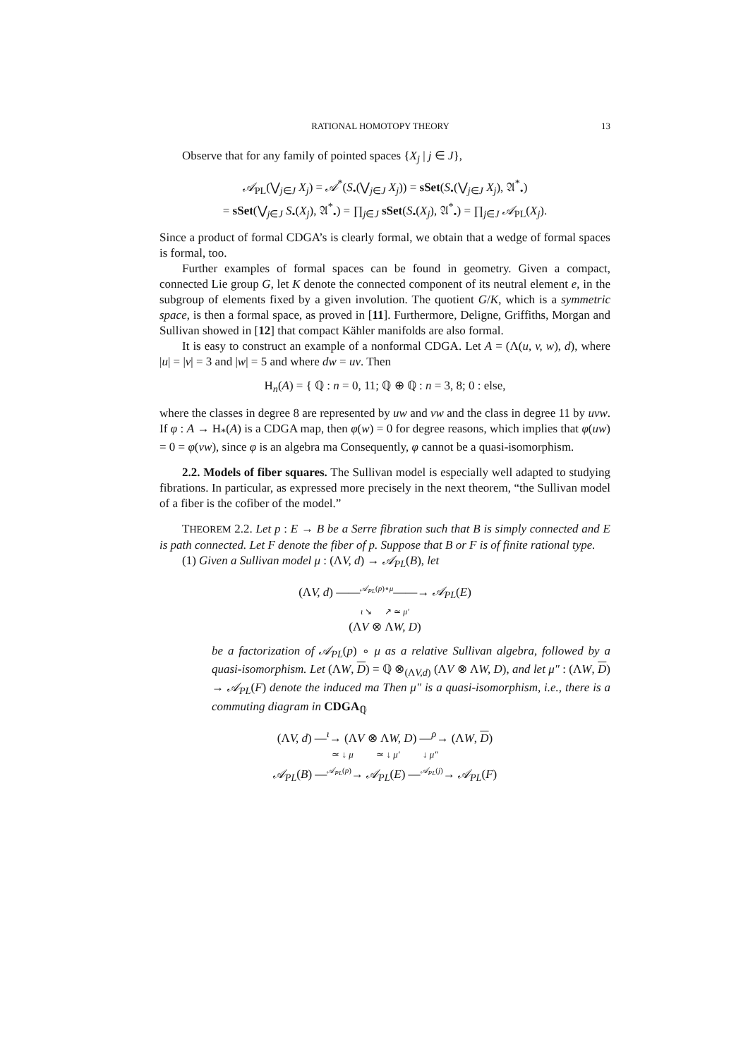RATIONAL HOMOTOPY THEORY 13
Observe that for any family of pointed spaces {X<sub>j</sub> | j ∈ J},
𝒜<sub>PL</sub>(⋁<sub>j∈J</sub> X<sub>j</sub>) = 𝒜<sup>*</sup>(S<sub>•</sub>(⋁<sub>j∈J</sub> X<sub>j</sub>)) = sSet(S<sub>•</sub>(⋁<sub>j∈J</sub> X<sub>j</sub>), 𝔄<sup>*</sup><sub>•</sub>)
= sSet(⋁<sub>j∈J</sub> S<sub>•</sub>(X<sub>j</sub>), 𝔄<sup>*</sup><sub>•</sub>) = ∏<sub>j∈J</sub> sSet(S<sub>•</sub>(X<sub>j</sub>), 𝔄<sup>*</sup><sub>•</sub>) = ∏<sub>j∈J</sub> 𝒜<sub>PL</sub>(X<sub>j</sub>).
Since a product of formal CDGA’s is clearly formal, we obtain that a wedge of formal spaces is formal, too.
Further examples of formal spaces can be found in geometry. Given a compact, connected Lie group G, let K denote the connected component of its neutral element e, in the subgroup of elements fixed by a given involution. The quotient G/K, which is a symmetric space, is then a formal space, as proved in [11]. Furthermore, Deligne, Griffiths, Morgan and Sullivan showed in [12] that compact Kähler manifolds are also formal.
It is easy to construct an example of a nonformal CDGA. Let A = (Λ(u, v, w), d), where |u| = |v| = 3 and |w| = 5 and where dw = uv. Then
H<sub>n</sub>(A) = { ℚ : n = 0, 11; ℚ ⊕ ℚ : n = 3, 8; 0 : else,
where the classes in degree 8 are represented by uw and vw and the class in degree 11 by uvw. If φ : A → H<sub>*</sub>(A) is a CDGA map, then φ(w) = 0 for degree reasons, which implies that φ(uw) = 0 = φ(vw), since φ is an algebra ma Consequently, φ cannot be a quasi-isomorphism.
2.2. Models of fiber squares. The Sullivan model is especially well adapted to studying fibrations. In particular, as expressed more precisely in the next theorem, “the Sullivan model of a fiber is the cofiber of the model.”
THEOREM 2.2. Let p : E → B be a Serre fibration such that B is simply connected and E is path connected. Let F denote the fiber of p. Suppose that B or F is of finite rational type.
(1) Given a Sullivan model μ : (ΛV, d) → 𝒜<sub>PL</sub>(B), let
(ΛV, d) ——<sup>𝒜<sub>PL</sub>(p)∘μ</sup>——→ 𝒜<sub>PL</sub>(E)
ι ↘ ↗ ≃ μ′
(ΛV ⊗ ΛW, D)
be a factorization of 𝒜<sub>PL</sub>(p) ∘ μ as a relative Sullivan algebra, followed by a quasi-isomorphism. Let (ΛW, D) = ℚ ⊗<sub>(ΛV,d)</sub> (ΛV ⊗ ΛW, D), and let μ″ : (ΛW, D) → 𝒜<sub>PL</sub>(F) denote the induced ma Then μ″ is a quasi-isomorphism, i.e., there is a commuting diagram in CDGA<sub>ℚ</sub>
(ΛV, d) —<sup>ι</sup>→ (ΛV ⊗ ΛW, D) —<sup>ρ</sup>→ (ΛW, D)
≃ ↓ μ ≃ ↓ μ′ ↓ μ″
𝒜<sub>PL</sub>(B) —<sup>𝒜<sub>PL</sub>(p)</sup>→ 𝒜<sub>PL</sub>(E) —<sup>𝒜<sub>PL</sub>(j)</sup>→ 𝒜<sub>PL</sub>(F)